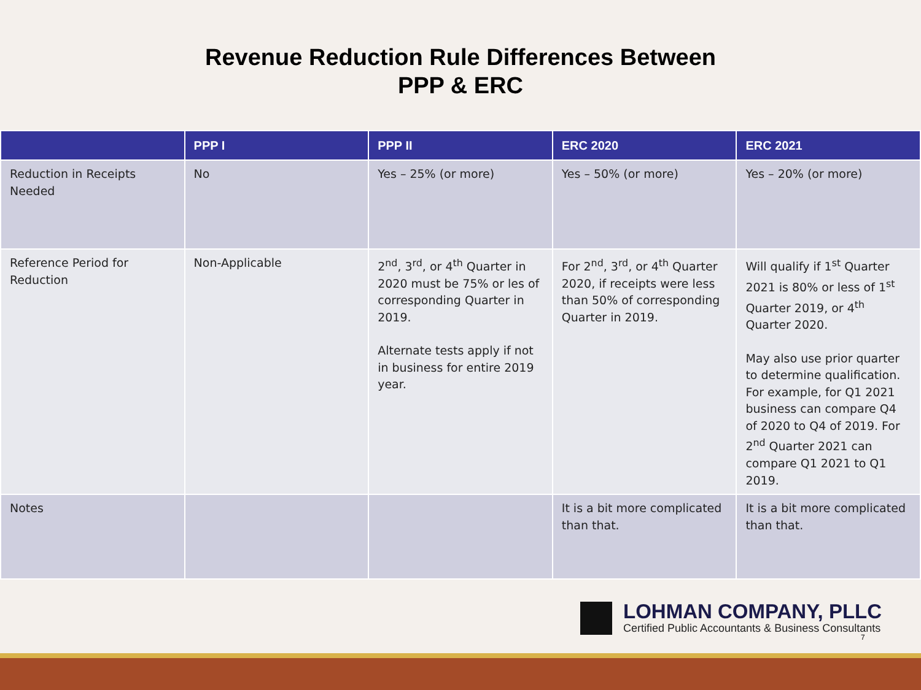Revenue Reduction Rule Differences Between
PPP & ERC
| | PPP I | PPP II | ERC 2020 | ERC 2021 |
| --- | --- | --- | --- | --- |
| Reduction in Receipts Needed | No | Yes – 25% (or more) | Yes – 50% (or more) | Yes – 20% (or more) |
| Reference Period for Reduction | Non-Applicable | 2<sup>nd</sup>, 3<sup>rd</sup>, or 4<sup>th</sup> Quarter in 2020 must be 75% or les of corresponding Quarter in 2019. Alternate tests apply if not in business for entire 2019 year. | For 2<sup>nd</sup>, 3<sup>rd</sup>, or 4<sup>th</sup> Quarter 2020, if receipts were less than 50% of corresponding Quarter in 2019. | Will qualify if 1<sup>st</sup> Quarter 2021 is 80% or less of 1<sup>st</sup> Quarter 2019, or 4<sup>th</sup> Quarter 2020. May also use prior quarter to determine qualification. For example, for Q1 2021 business can compare Q4 of 2020 to Q4 of 2019. For 2<sup>nd</sup> Quarter 2021 can compare Q1 2021 to Q1 2019. |
| Notes | | | It is a bit more complicated than that. | It is a bit more complicated than that. |
LOHMAN COMPANY, PLLC
Certified Public Accountants & Business Consultants
7